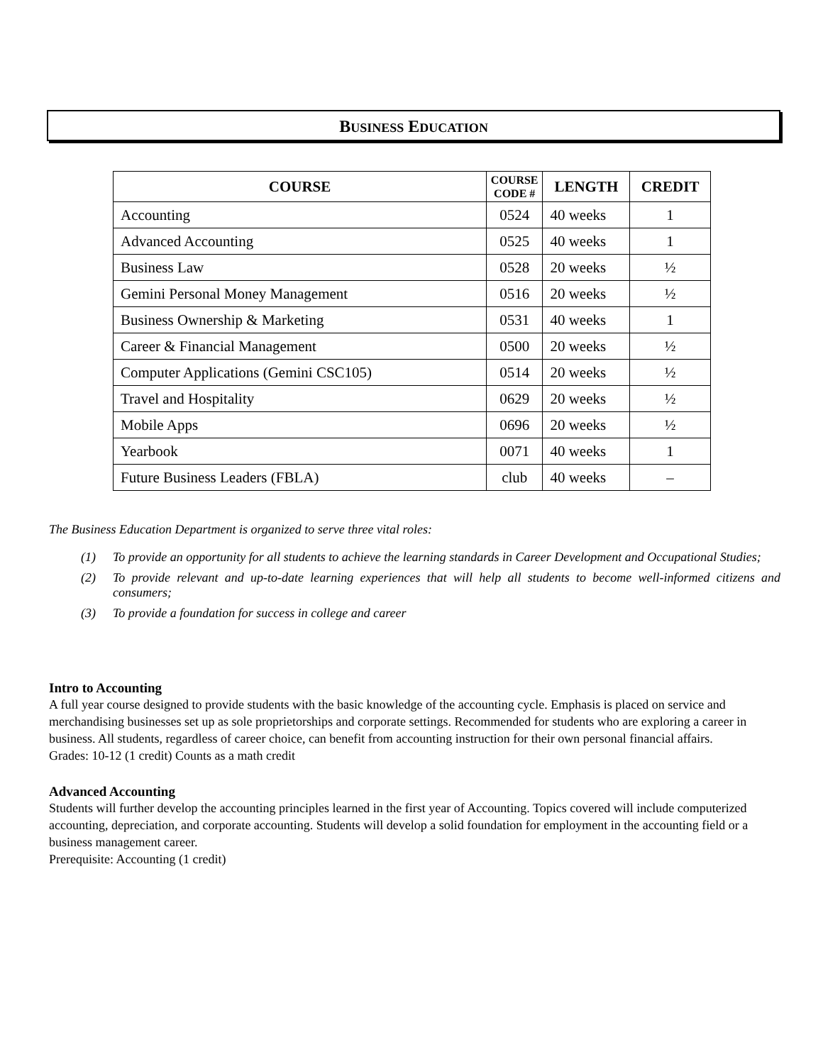BUSINESS EDUCATION
| COURSE | COURSE CODE # | LENGTH | CREDIT |
| --- | --- | --- | --- |
| Accounting | 0524 | 40 weeks | 1 |
| Advanced Accounting | 0525 | 40 weeks | 1 |
| Business Law | 0528 | 20 weeks | ½ |
| Gemini Personal Money Management | 0516 | 20 weeks | ½ |
| Business Ownership & Marketing | 0531 | 40 weeks | 1 |
| Career & Financial Management | 0500 | 20 weeks | ½ |
| Computer Applications (Gemini CSC105) | 0514 | 20 weeks | ½ |
| Travel and Hospitality | 0629 | 20 weeks | ½ |
| Mobile Apps | 0696 | 20 weeks | ½ |
| Yearbook | 0071 | 40 weeks | 1 |
| Future Business Leaders (FBLA) | club | 40 weeks | – |
The Business Education Department is organized to serve three vital roles:
(1) To provide an opportunity for all students to achieve the learning standards in Career Development and Occupational Studies;
(2) To provide relevant and up-to-date learning experiences that will help all students to become well-informed citizens and consumers;
(3) To provide a foundation for success in college and career
Intro to Accounting
A full year course designed to provide students with the basic knowledge of the accounting cycle. Emphasis is placed on service and merchandising businesses set up as sole proprietorships and corporate settings. Recommended for students who are exploring a career in business. All students, regardless of career choice, can benefit from accounting instruction for their own personal financial affairs.
Grades: 10-12 (1 credit) Counts as a math credit
Advanced Accounting
Students will further develop the accounting principles learned in the first year of Accounting. Topics covered will include computerized accounting, depreciation, and corporate accounting. Students will develop a solid foundation for employment in the accounting field or a business management career.
Prerequisite: Accounting (1 credit)